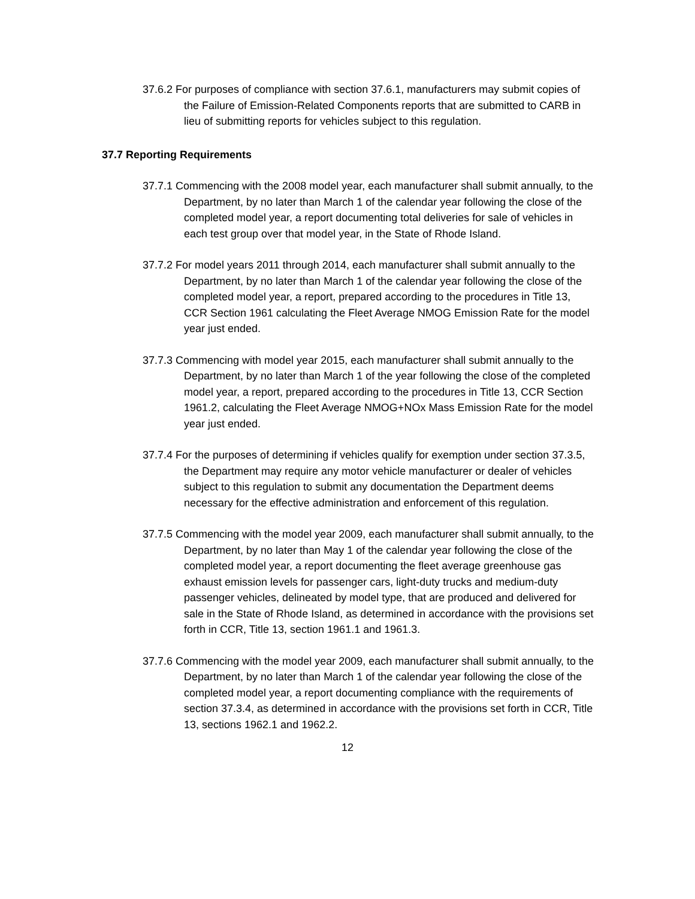37.6.2 For purposes of compliance with section 37.6.1, manufacturers may submit copies of the Failure of Emission-Related Components reports that are submitted to CARB in lieu of submitting reports for vehicles subject to this regulation.
37.7 Reporting Requirements
37.7.1 Commencing with the 2008 model year, each manufacturer shall submit annually, to the Department, by no later than March 1 of the calendar year following the close of the completed model year, a report documenting total deliveries for sale of vehicles in each test group over that model year, in the State of Rhode Island.
37.7.2 For model years 2011 through 2014, each manufacturer shall submit annually to the Department, by no later than March 1 of the calendar year following the close of the completed model year, a report, prepared according to the procedures in Title 13, CCR Section 1961 calculating the Fleet Average NMOG Emission Rate for the model year just ended.
37.7.3 Commencing with model year 2015, each manufacturer shall submit annually to the Department, by no later than March 1 of the year following the close of the completed model year, a report, prepared according to the procedures in Title 13, CCR Section 1961.2, calculating the Fleet Average NMOG+NOx Mass Emission Rate for the model year just ended.
37.7.4 For the purposes of determining if vehicles qualify for exemption under section 37.3.5, the Department may require any motor vehicle manufacturer or dealer of vehicles subject to this regulation to submit any documentation the Department deems necessary for the effective administration and enforcement of this regulation.
37.7.5 Commencing with the model year 2009, each manufacturer shall submit annually, to the Department, by no later than May 1 of the calendar year following the close of the completed model year, a report documenting the fleet average greenhouse gas exhaust emission levels for passenger cars, light-duty trucks and medium-duty passenger vehicles, delineated by model type, that are produced and delivered for sale in the State of Rhode Island, as determined in accordance with the provisions set forth in CCR, Title 13, section 1961.1 and 1961.3.
37.7.6 Commencing with the model year 2009, each manufacturer shall submit annually, to the Department, by no later than March 1 of the calendar year following the close of the completed model year, a report documenting compliance with the requirements of section 37.3.4, as determined in accordance with the provisions set forth in CCR, Title 13, sections 1962.1 and 1962.2.
12